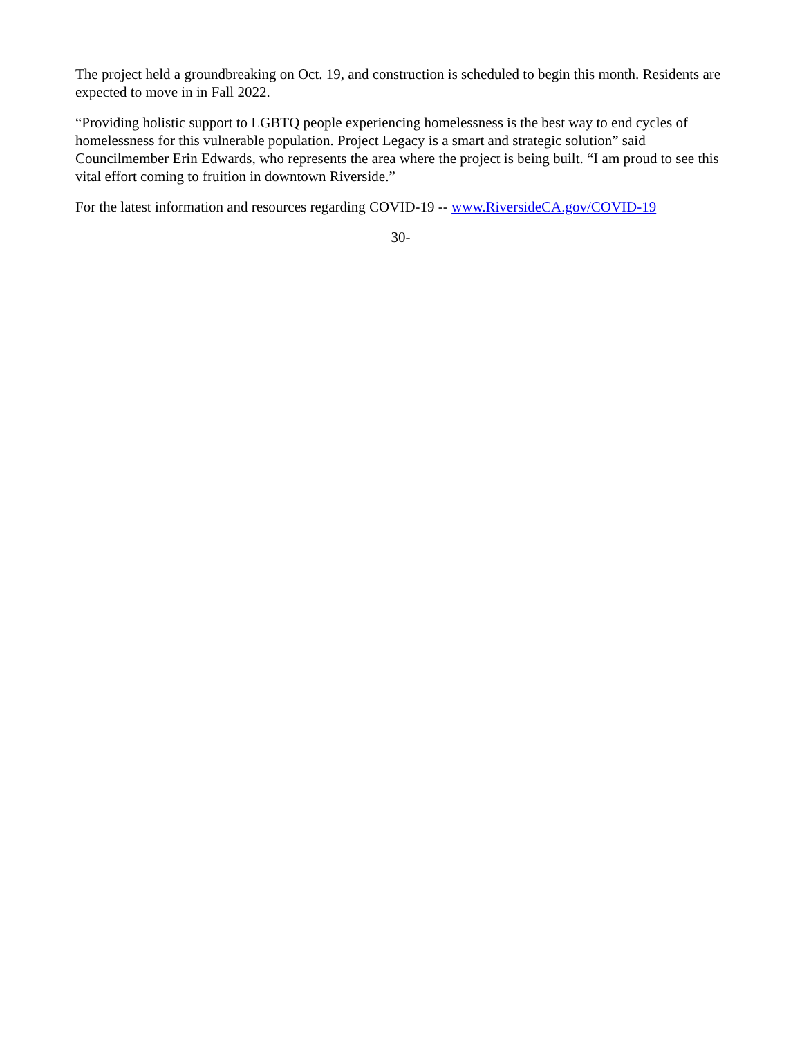The project held a groundbreaking on Oct. 19, and construction is scheduled to begin this month. Residents are expected to move in in Fall 2022.
“Providing holistic support to LGBTQ people experiencing homelessness is the best way to end cycles of homelessness for this vulnerable population. Project Legacy is a smart and strategic solution” said Councilmember Erin Edwards, who represents the area where the project is being built. “I am proud to see this vital effort coming to fruition in downtown Riverside.”
For the latest information and resources regarding COVID-19 -- www.RiversideCA.gov/COVID-19
30-